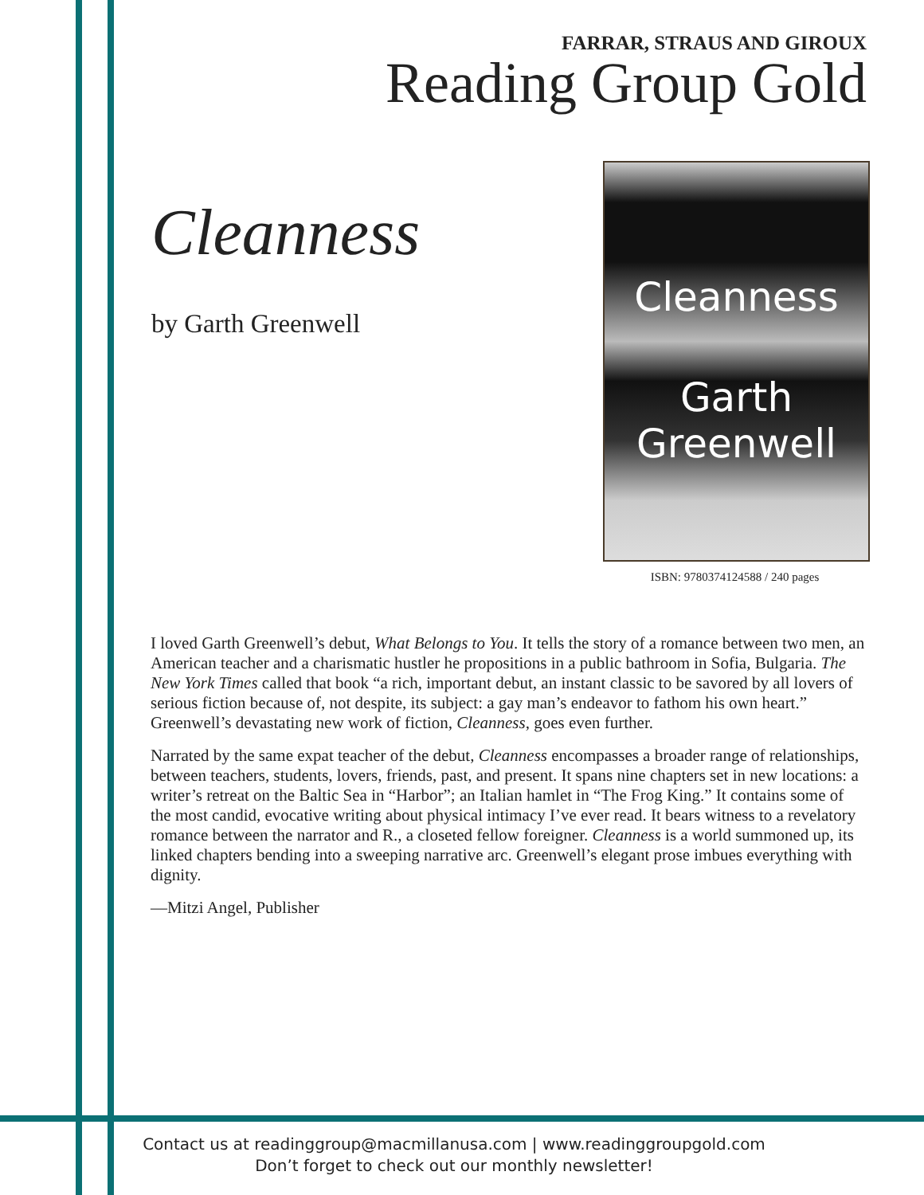FARRAR, STRAUS AND GIROUX
Reading Group Gold
Cleanness
by Garth Greenwell
Cleanness
Garth
Greenwell
ISBN: 9780374124588 / 240 pages
I loved Garth Greenwell’s debut, What Belongs to You. It tells the story of a romance between two men, an American teacher and a charismatic hustler he propositions in a public bathroom in Sofia, Bulgaria. The New York Times called that book “a rich, important debut, an instant classic to be savored by all lovers of serious fiction because of, not despite, its subject: a gay man’s endeavor to fathom his own heart.” Greenwell’s devastating new work of fiction, Cleanness, goes even further.
Narrated by the same expat teacher of the debut, Cleanness encompasses a broader range of relationships, between teachers, students, lovers, friends, past, and present. It spans nine chapters set in new locations: a writer’s retreat on the Baltic Sea in “Harbor”; an Italian hamlet in “The Frog King.” It contains some of the most candid, evocative writing about physical intimacy I’ve ever read. It bears witness to a revelatory romance between the narrator and R., a closeted fellow foreigner. Cleanness is a world summoned up, its linked chapters bending into a sweeping narrative arc. Greenwell’s elegant prose imbues everything with dignity.
—Mitzi Angel, Publisher
Contact us at readinggroup@macmillanusa.com | www.readinggroupgold.com
Don’t forget to check out our monthly newsletter!